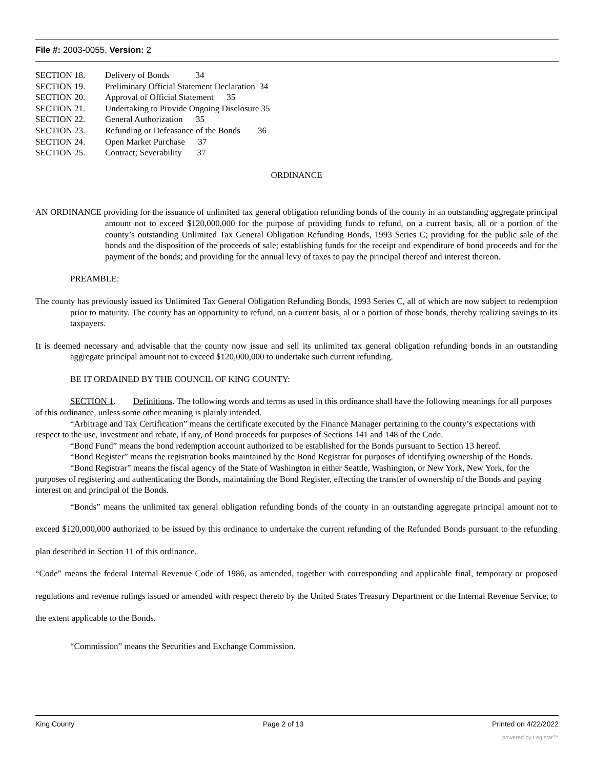File #: 2003-0055, Version: 2
SECTION 18. Delivery of Bonds 34
SECTION 19. Preliminary Official Statement Declaration 34
SECTION 20. Approval of Official Statement 35
SECTION 21. Undertaking to Provide Ongoing Disclosure 35
SECTION 22. General Authorization 35
SECTION 23. Refunding or Defeasance of the Bonds 36
SECTION 24. Open Market Purchase 37
SECTION 25. Contract; Severability 37
ORDINANCE
AN ORDINANCE providing for the issuance of unlimited tax general obligation refunding bonds of the county in an outstanding aggregate principal amount not to exceed $120,000,000 for the purpose of providing funds to refund, on a current basis, all or a portion of the county’s outstanding Unlimited Tax General Obligation Refunding Bonds, 1993 Series C; providing for the public sale of the bonds and the disposition of the proceeds of sale; establishing funds for the receipt and expenditure of bond proceeds and for the payment of the bonds; and providing for the annual levy of taxes to pay the principal thereof and interest thereon.
PREAMBLE:
The county has previously issued its Unlimited Tax General Obligation Refunding Bonds, 1993 Series C, all of which are now subject to redemption prior to maturity. The county has an opportunity to refund, on a current basis, al or a portion of those bonds, thereby realizing savings to its taxpayers.
It is deemed necessary and advisable that the county now issue and sell its unlimited tax general obligation refunding bonds in an outstanding aggregate principal amount not to exceed $120,000,000 to undertake such current refunding.
BE IT ORDAINED BY THE COUNCIL OF KING COUNTY:
SECTION 1. Definitions. The following words and terms as used in this ordinance shall have the following meanings for all purposes of this ordinance, unless some other meaning is plainly intended.
“Arbitrage and Tax Certification” means the certificate executed by the Finance Manager pertaining to the county’s expectations with respect to the use, investment and rebate, if any, of Bond proceeds for purposes of Sections 141 and 148 of the Code.
“Bond Fund” means the bond redemption account authorized to be established for the Bonds pursuant to Section 13 hereof.
“Bond Register” means the registration books maintained by the Bond Registrar for purposes of identifying ownership of the Bonds.
“Bond Registrar” means the fiscal agency of the State of Washington in either Seattle, Washington, or New York, New York, for the purposes of registering and authenticating the Bonds, maintaining the Bond Register, effecting the transfer of ownership of the Bonds and paying interest on and principal of the Bonds.
“Bonds” means the unlimited tax general obligation refunding bonds of the county in an outstanding aggregate principal amount not to exceed $120,000,000 authorized to be issued by this ordinance to undertake the current refunding of the Refunded Bonds pursuant to the refunding plan described in Section 11 of this ordinance.
“Code” means the federal Internal Revenue Code of 1986, as amended, together with corresponding and applicable final, temporary or proposed regulations and revenue rulings issued or amended with respect thereto by the United States Treasury Department or the Internal Revenue Service, to the extent applicable to the Bonds.
“Commission” means the Securities and Exchange Commission.
King County Page 2 of 13 Printed on 4/22/2022
powered by Legistar™